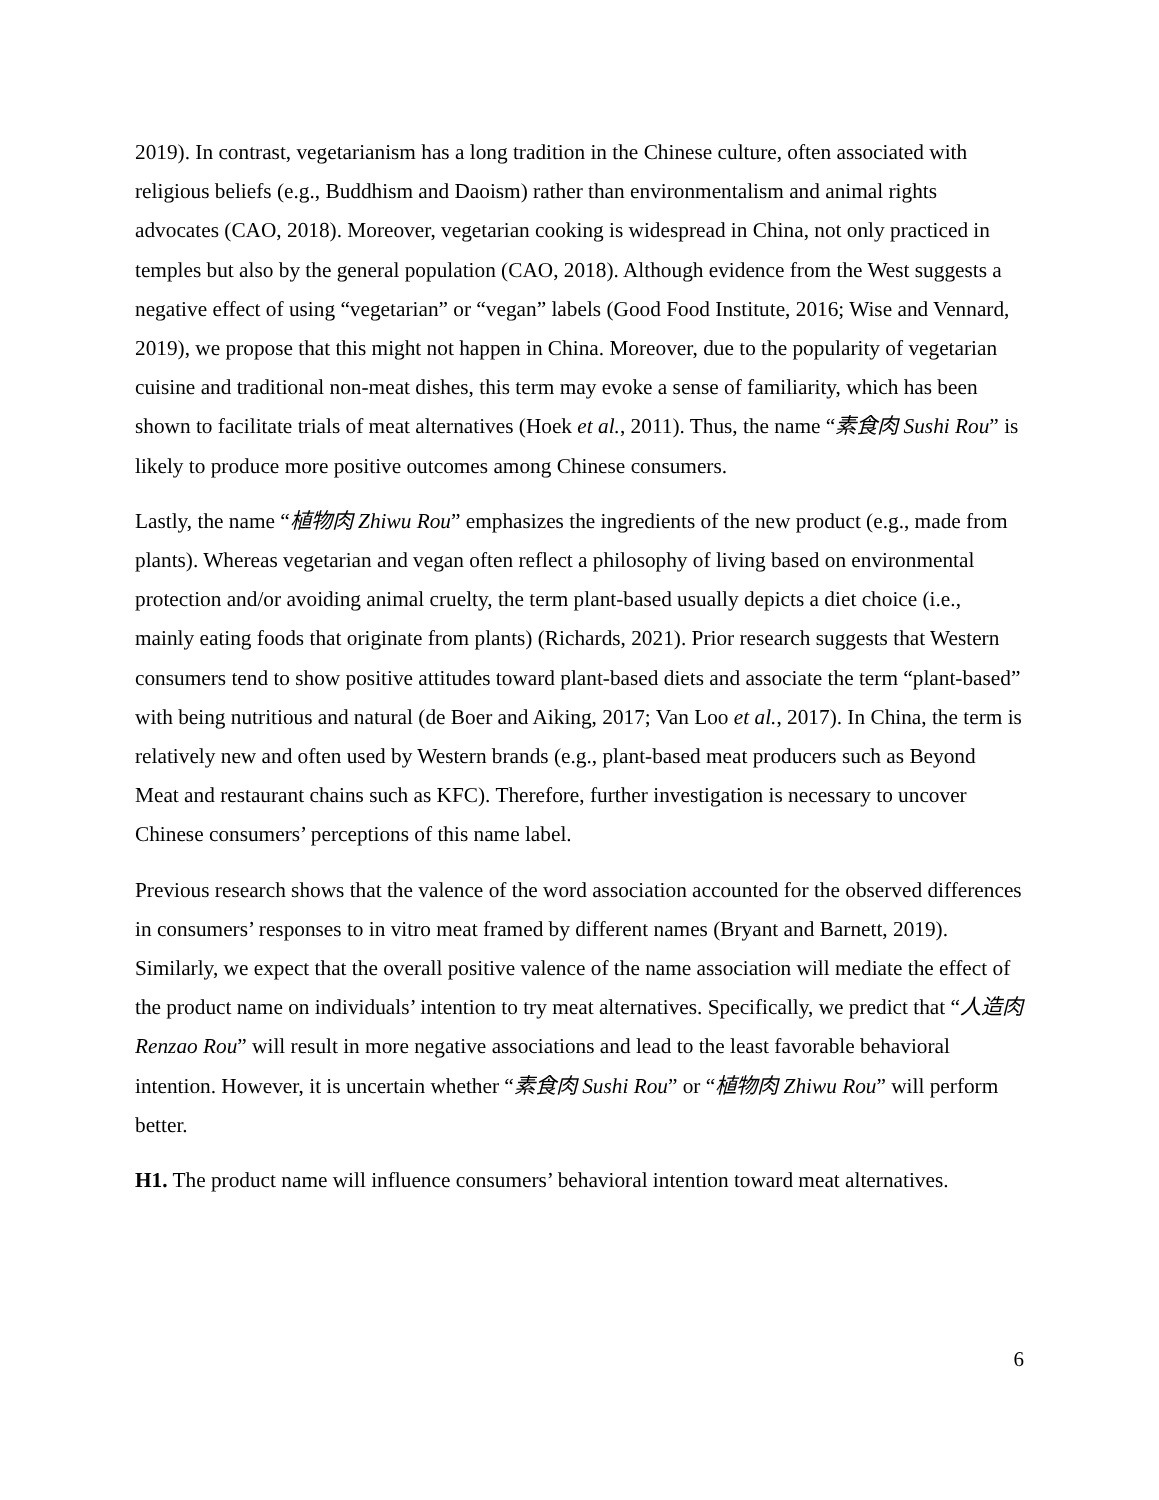2019). In contrast, vegetarianism has a long tradition in the Chinese culture, often associated with religious beliefs (e.g., Buddhism and Daoism) rather than environmentalism and animal rights advocates (CAO, 2018). Moreover, vegetarian cooking is widespread in China, not only practiced in temples but also by the general population (CAO, 2018). Although evidence from the West suggests a negative effect of using “vegetarian” or “vegan” labels (Good Food Institute, 2016; Wise and Vennard, 2019), we propose that this might not happen in China. Moreover, due to the popularity of vegetarian cuisine and traditional non-meat dishes, this term may evoke a sense of familiarity, which has been shown to facilitate trials of meat alternatives (Hoek et al., 2011). Thus, the name “素食肉 Sushi Rou” is likely to produce more positive outcomes among Chinese consumers.
Lastly, the name “植物肉 Zhiwu Rou” emphasizes the ingredients of the new product (e.g., made from plants). Whereas vegetarian and vegan often reflect a philosophy of living based on environmental protection and/or avoiding animal cruelty, the term plant-based usually depicts a diet choice (i.e., mainly eating foods that originate from plants) (Richards, 2021). Prior research suggests that Western consumers tend to show positive attitudes toward plant-based diets and associate the term “plant-based” with being nutritious and natural (de Boer and Aiking, 2017; Van Loo et al., 2017). In China, the term is relatively new and often used by Western brands (e.g., plant-based meat producers such as Beyond Meat and restaurant chains such as KFC). Therefore, further investigation is necessary to uncover Chinese consumers’ perceptions of this name label.
Previous research shows that the valence of the word association accounted for the observed differences in consumers’ responses to in vitro meat framed by different names (Bryant and Barnett, 2019). Similarly, we expect that the overall positive valence of the name association will mediate the effect of the product name on individuals’ intention to try meat alternatives. Specifically, we predict that “人造肉 Renzao Rou” will result in more negative associations and lead to the least favorable behavioral intention. However, it is uncertain whether “素食肉 Sushi Rou” or “植物肉 Zhiwu Rou” will perform better.
H1. The product name will influence consumers’ behavioral intention toward meat alternatives.
6